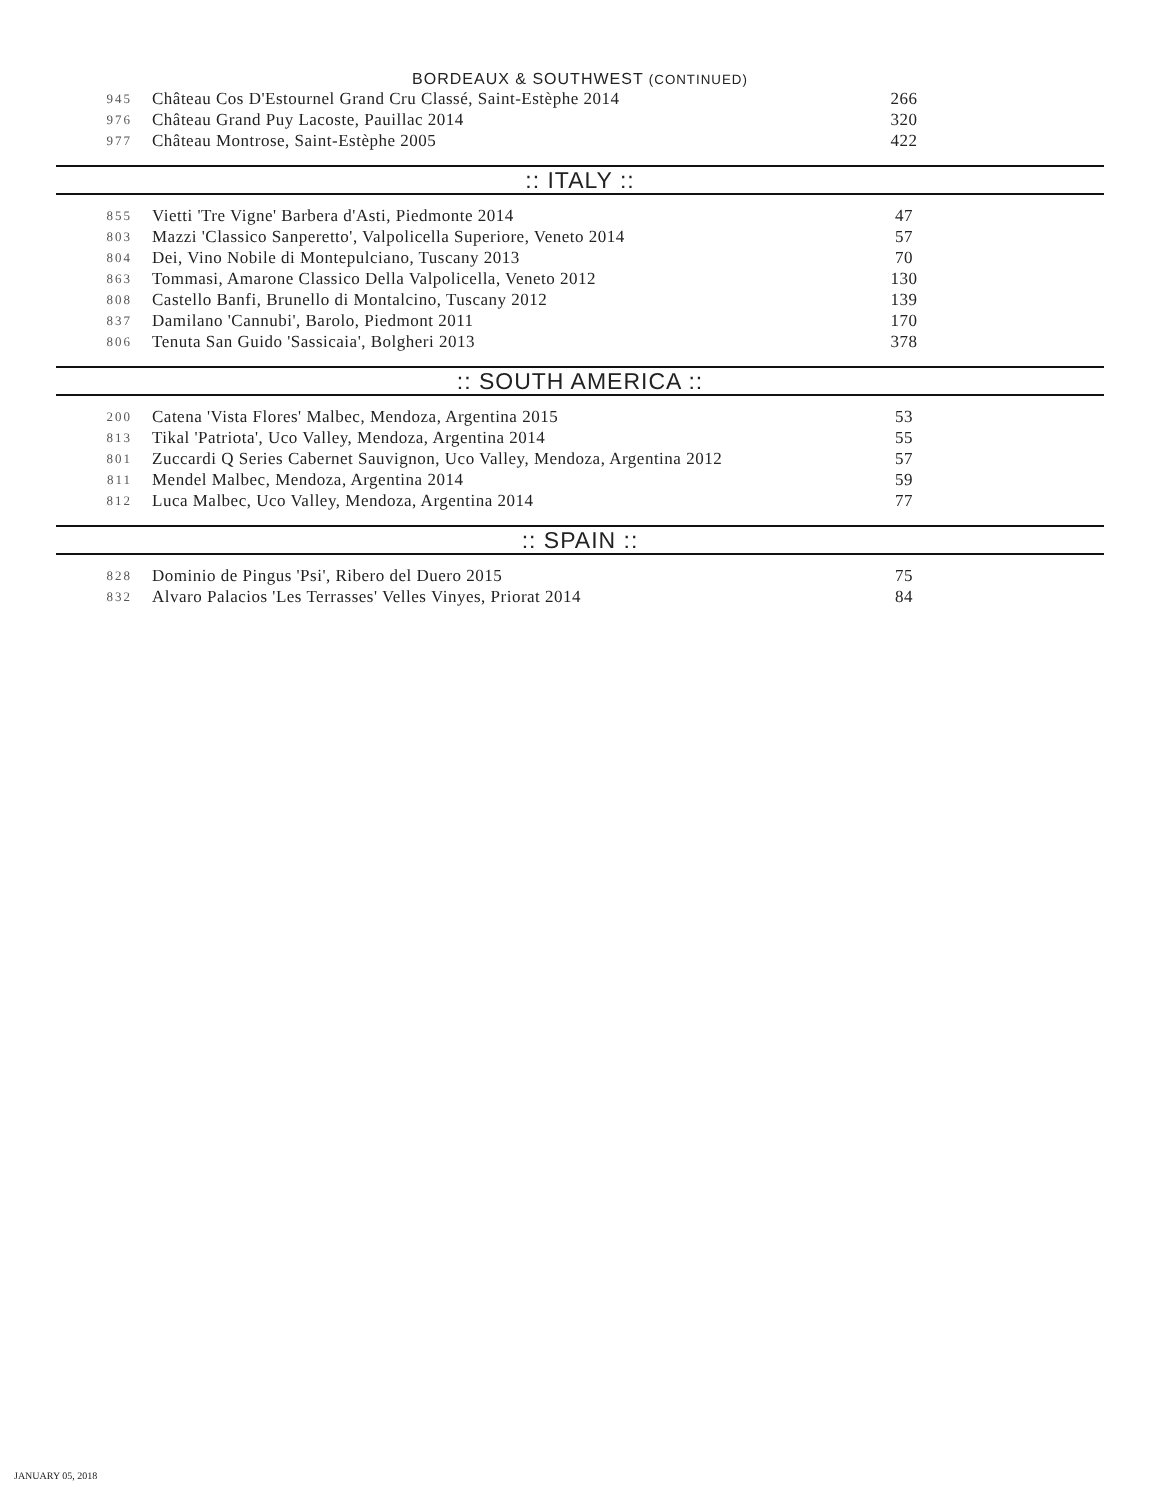BORDEAUX & SOUTHWEST (CONTINUED)
| 945 | Château Cos D'Estournel Grand Cru Classé, Saint-Estèphe 2014 | 266 |
| 976 | Château Grand Puy Lacoste, Pauillac 2014 | 320 |
| 977 | Château Montrose, Saint-Estèphe 2005 | 422 |
:: ITALY ::
| 855 | Vietti 'Tre Vigne' Barbera d'Asti, Piedmonte 2014 | 47 |
| 803 | Mazzi 'Classico Sanperetto', Valpolicella Superiore, Veneto 2014 | 57 |
| 804 | Dei, Vino Nobile di Montepulciano, Tuscany 2013 | 70 |
| 863 | Tommasi, Amarone Classico Della Valpolicella, Veneto 2012 | 130 |
| 808 | Castello Banfi, Brunello di Montalcino, Tuscany 2012 | 139 |
| 837 | Damilano 'Cannubi', Barolo, Piedmont 2011 | 170 |
| 806 | Tenuta San Guido 'Sassicaia', Bolgheri 2013 | 378 |
:: SOUTH AMERICA ::
| 200 | Catena 'Vista Flores' Malbec, Mendoza, Argentina 2015 | 53 |
| 813 | Tikal 'Patriota', Uco Valley, Mendoza, Argentina 2014 | 55 |
| 801 | Zuccardi Q Series Cabernet Sauvignon, Uco Valley, Mendoza, Argentina 2012 | 57 |
| 811 | Mendel Malbec, Mendoza, Argentina 2014 | 59 |
| 812 | Luca Malbec, Uco Valley, Mendoza, Argentina 2014 | 77 |
:: SPAIN ::
| 828 | Dominio de Pingus 'Psi', Ribero del Duero 2015 | 75 |
| 832 | Alvaro Palacios 'Les Terrasses' Velles Vinyes, Priorat 2014 | 84 |
JANUARY 05, 2018